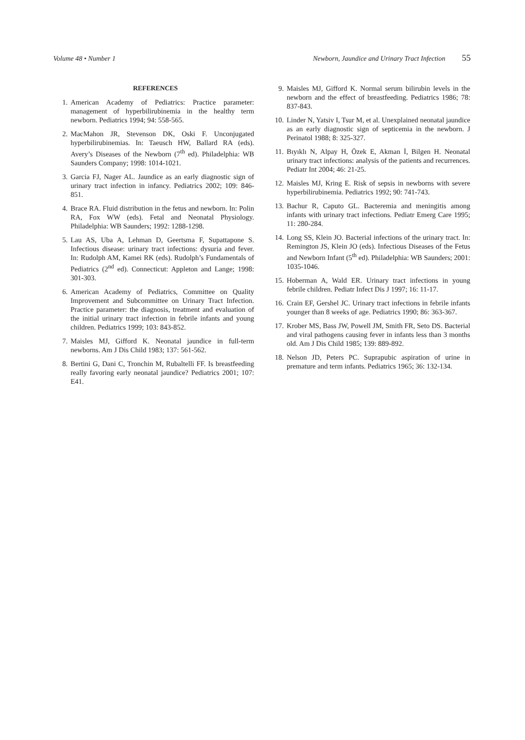Volume 48 • Number 1 Newborn, Jaundice and Urinary Tract Infection 55
REFERENCES
1. American Academy of Pediatrics: Practice parameter: management of hyperbilirubinemia in the healthy term newborn. Pediatrics 1994; 94: 558-565.
2. MacMahon JR, Stevenson DK, Oski F. Unconjugated hyperbilirubinemias. In: Taeusch HW, Ballard RA (eds). Avery’s Diseases of the Newborn (7<sup>th</sup> ed). Philadelphia: WB Saunders Company; 1998: 1014-1021.
3. Garcia FJ, Nager AL. Jaundice as an early diagnostic sign of urinary tract infection in infancy. Pediatrics 2002; 109: 846-851.
4. Brace RA. Fluid distribution in the fetus and newborn. In: Polin RA, Fox WW (eds). Fetal and Neonatal Physiology. Philadelphia: WB Saunders; 1992: 1288-1298.
5. Lau AS, Uba A, Lehman D, Geertsma F, Supattapone S. Infectious disease: urinary tract infections: dysuria and fever. In: Rudolph AM, Kamei RK (eds). Rudolph’s Fundamentals of Pediatrics (2<sup>nd</sup> ed). Connecticut: Appleton and Lange; 1998: 301-303.
6. American Academy of Pediatrics, Committee on Quality Improvement and Subcommittee on Urinary Tract Infection. Practice parameter: the diagnosis, treatment and evaluation of the initial urinary tract infection in febrile infants and young children. Pediatrics 1999; 103: 843-852.
7. Maisles MJ, Gifford K. Neonatal jaundice in full-term newborns. Am J Dis Child 1983; 137: 561-562.
8. Bertini G, Dani C, Tronchin M, Rubaltelli FF. Is breastfeeding really favoring early neonatal jaundice? Pediatrics 2001; 107: E41.
9. Maisles MJ, Gifford K. Normal serum bilirubin levels in the newborn and the effect of breastfeeding. Pediatrics 1986; 78: 837-843.
10. Linder N, Yatsiv I, Tsur M, et al. Unexplained neonatal jaundice as an early diagnostic sign of septicemia in the newborn. J Perinatol 1988; 8: 325-327.
11. Bıyıklı N, Alpay H, Özek E, Akman İ, Bilgen H. Neonatal urinary tract infections: analysis of the patients and recurrences. Pediatr Int 2004; 46: 21-25.
12. Maisles MJ, Kring E. Risk of sepsis in newborns with severe hyperbilirubinemia. Pediatrics 1992; 90: 741-743.
13. Bachur R, Caputo GL. Bacteremia and meningitis among infants with urinary tract infections. Pediatr Emerg Care 1995; 11: 280-284.
14. Long SS, Klein JO. Bacterial infections of the urinary tract. In: Remington JS, Klein JO (eds). Infectious Diseases of the Fetus and Newborn Infant (5<sup>th</sup> ed). Philadelphia: WB Saunders; 2001: 1035-1046.
15. Hoberman A, Wald ER. Urinary tract infections in young febrile children. Pediatr Infect Dis J 1997; 16: 11-17.
16. Crain EF, Gershel JC. Urinary tract infections in febrile infants younger than 8 weeks of age. Pediatrics 1990; 86: 363-367.
17. Krober MS, Bass JW, Powell JM, Smith FR, Seto DS. Bacterial and viral pathogens causing fever in infants less than 3 months old. Am J Dis Child 1985; 139: 889-892.
18. Nelson JD, Peters PC. Suprapubic aspiration of urine in premature and term infants. Pediatrics 1965; 36: 132-134.